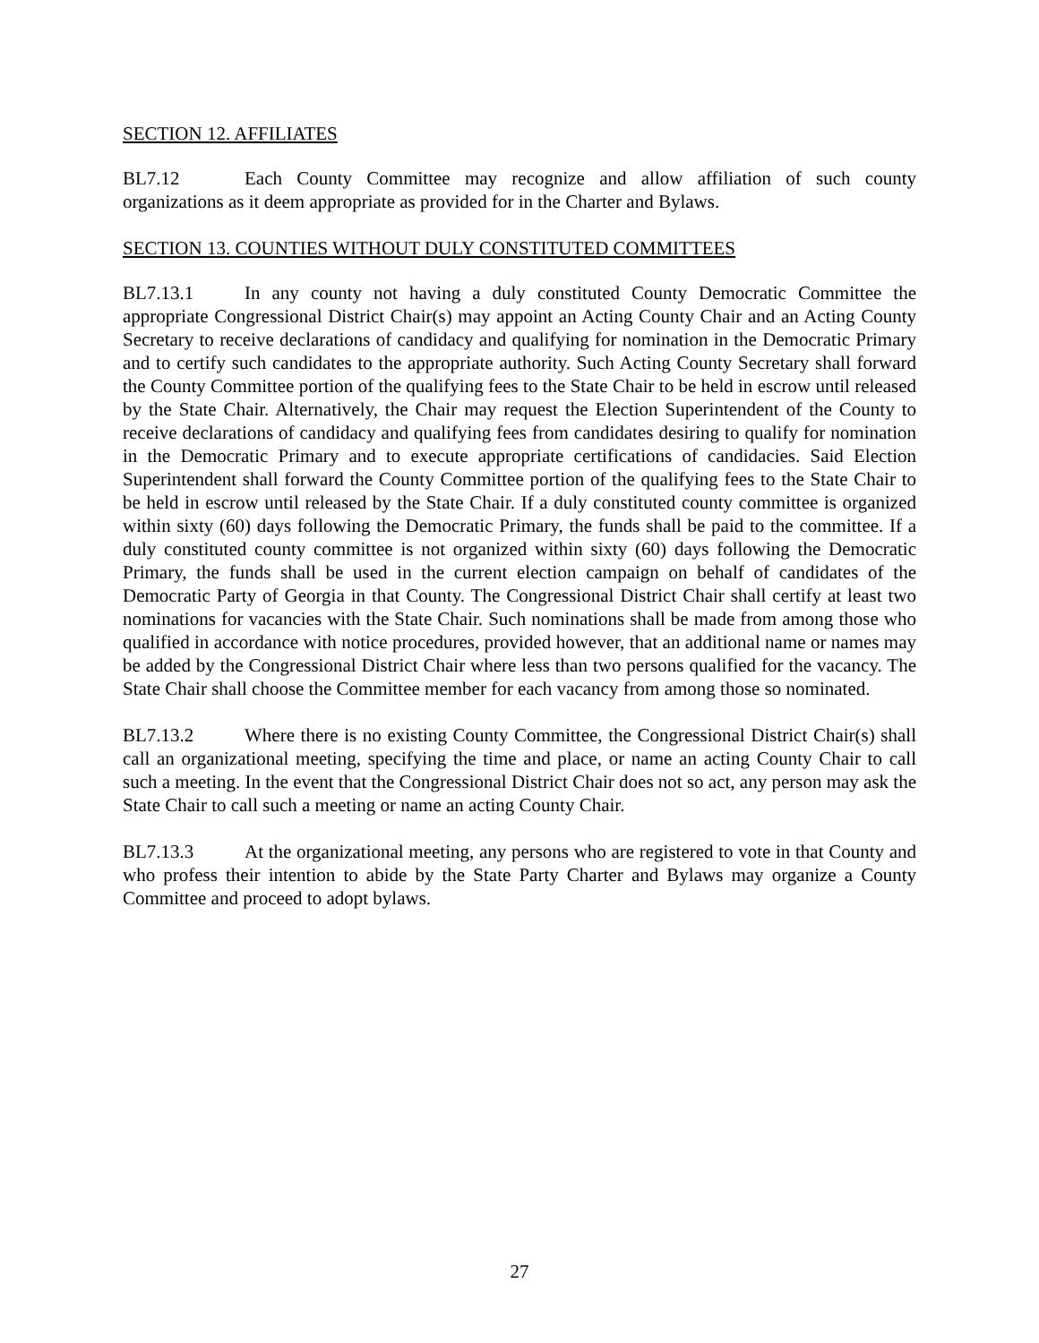SECTION 12. AFFILIATES
BL7.12 Each County Committee may recognize and allow affiliation of such county organizations as it deem appropriate as provided for in the Charter and Bylaws.
SECTION 13. COUNTIES WITHOUT DULY CONSTITUTED COMMITTEES
BL7.13.1 In any county not having a duly constituted County Democratic Committee the appropriate Congressional District Chair(s) may appoint an Acting County Chair and an Acting County Secretary to receive declarations of candidacy and qualifying for nomination in the Democratic Primary and to certify such candidates to the appropriate authority. Such Acting County Secretary shall forward the County Committee portion of the qualifying fees to the State Chair to be held in escrow until released by the State Chair. Alternatively, the Chair may request the Election Superintendent of the County to receive declarations of candidacy and qualifying fees from candidates desiring to qualify for nomination in the Democratic Primary and to execute appropriate certifications of candidacies. Said Election Superintendent shall forward the County Committee portion of the qualifying fees to the State Chair to be held in escrow until released by the State Chair. If a duly constituted county committee is organized within sixty (60) days following the Democratic Primary, the funds shall be paid to the committee. If a duly constituted county committee is not organized within sixty (60) days following the Democratic Primary, the funds shall be used in the current election campaign on behalf of candidates of the Democratic Party of Georgia in that County. The Congressional District Chair shall certify at least two nominations for vacancies with the State Chair. Such nominations shall be made from among those who qualified in accordance with notice procedures, provided however, that an additional name or names may be added by the Congressional District Chair where less than two persons qualified for the vacancy. The State Chair shall choose the Committee member for each vacancy from among those so nominated.
BL7.13.2 Where there is no existing County Committee, the Congressional District Chair(s) shall call an organizational meeting, specifying the time and place, or name an acting County Chair to call such a meeting. In the event that the Congressional District Chair does not so act, any person may ask the State Chair to call such a meeting or name an acting County Chair.
BL7.13.3 At the organizational meeting, any persons who are registered to vote in that County and who profess their intention to abide by the State Party Charter and Bylaws may organize a County Committee and proceed to adopt bylaws.
27